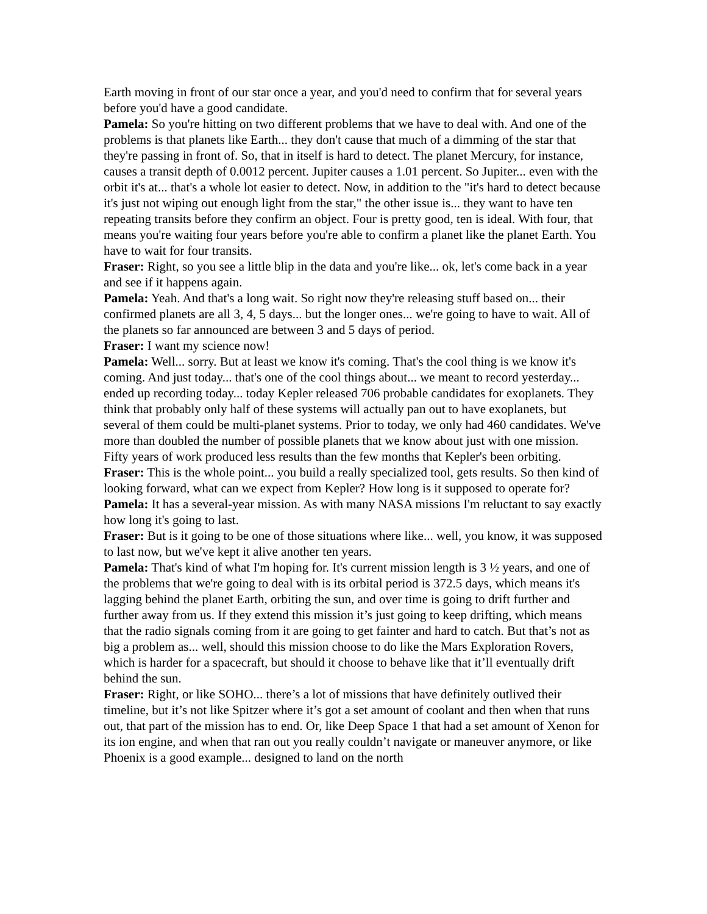Earth moving in front of our star once a year, and you'd need to confirm that for several years before you'd have a good candidate.
Pamela: So you're hitting on two different problems that we have to deal with. And one of the problems is that planets like Earth... they don't cause that much of a dimming of the star that they're passing in front of. So, that in itself is hard to detect. The planet Mercury, for instance, causes a transit depth of 0.0012 percent. Jupiter causes a 1.01 percent. So Jupiter... even with the orbit it's at... that's a whole lot easier to detect. Now, in addition to the "it's hard to detect because it's just not wiping out enough light from the star," the other issue is... they want to have ten repeating transits before they confirm an object. Four is pretty good, ten is ideal. With four, that means you're waiting four years before you're able to confirm a planet like the planet Earth. You have to wait for four transits.
Fraser: Right, so you see a little blip in the data and you're like... ok, let's come back in a year and see if it happens again.
Pamela: Yeah. And that's a long wait. So right now they're releasing stuff based on... their confirmed planets are all 3, 4, 5 days... but the longer ones... we're going to have to wait. All of the planets so far announced are between 3 and 5 days of period.
Fraser: I want my science now!
Pamela: Well... sorry. But at least we know it's coming. That's the cool thing is we know it's coming. And just today... that's one of the cool things about... we meant to record yesterday... ended up recording today... today Kepler released 706 probable candidates for exoplanets. They think that probably only half of these systems will actually pan out to have exoplanets, but several of them could be multi-planet systems. Prior to today, we only had 460 candidates. We've more than doubled the number of possible planets that we know about just with one mission. Fifty years of work produced less results than the few months that Kepler's been orbiting.
Fraser: This is the whole point... you build a really specialized tool, gets results. So then kind of looking forward, what can we expect from Kepler? How long is it supposed to operate for?
Pamela: It has a several-year mission. As with many NASA missions I'm reluctant to say exactly how long it's going to last.
Fraser: But is it going to be one of those situations where like... well, you know, it was supposed to last now, but we've kept it alive another ten years.
Pamela: That's kind of what I'm hoping for. It's current mission length is 3 ½ years, and one of the problems that we're going to deal with is its orbital period is 372.5 days, which means it's lagging behind the planet Earth, orbiting the sun, and over time is going to drift further and further away from us. If they extend this mission it’s just going to keep drifting, which means that the radio signals coming from it are going to get fainter and hard to catch. But that’s not as big a problem as... well, should this mission choose to do like the Mars Exploration Rovers, which is harder for a spacecraft, but should it choose to behave like that it’ll eventually drift behind the sun.
Fraser: Right, or like SOHO... there’s a lot of missions that have definitely outlived their timeline, but it’s not like Spitzer where it’s got a set amount of coolant and then when that runs out, that part of the mission has to end. Or, like Deep Space 1 that had a set amount of Xenon for its ion engine, and when that ran out you really couldn’t navigate or maneuver anymore, or like Phoenix is a good example... designed to land on the north